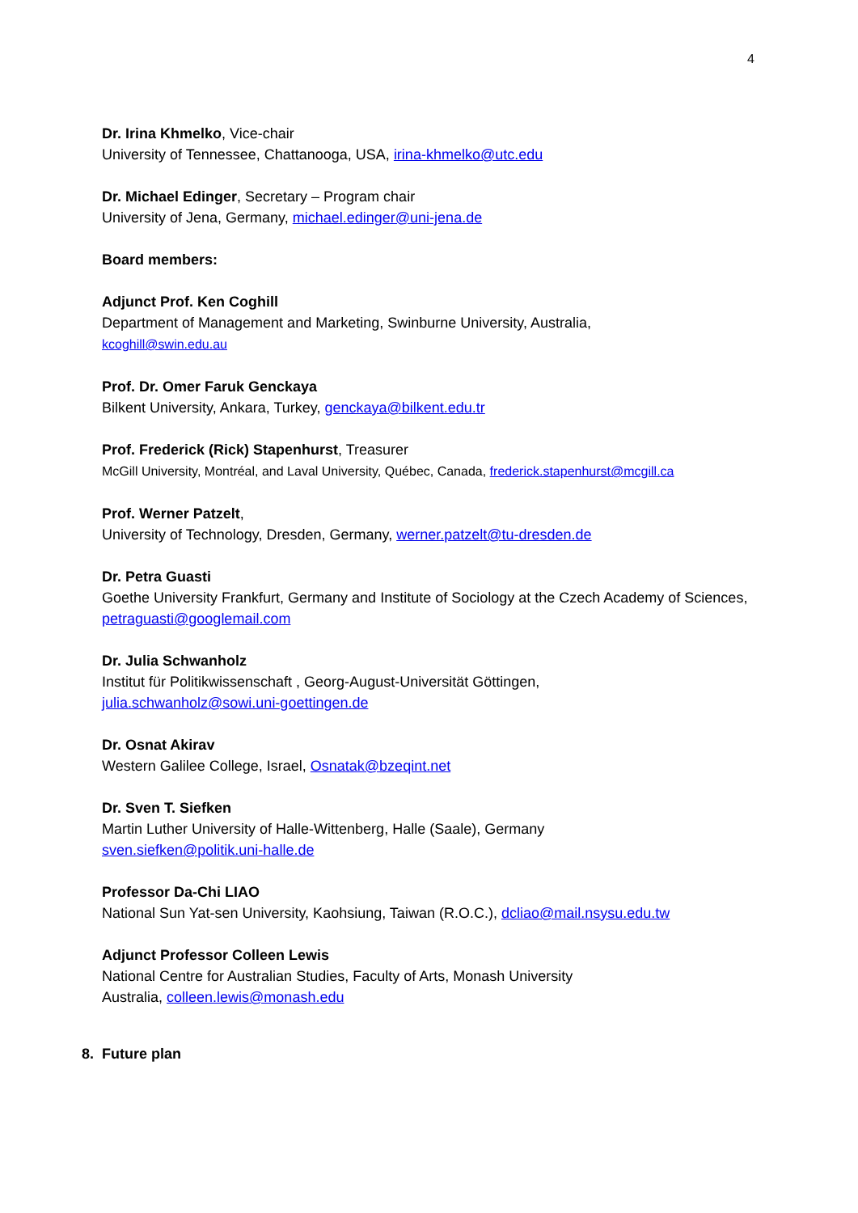4
Dr. Irina Khmelko, Vice-chair
University of Tennessee, Chattanooga, USA, irina-khmelko@utc.edu
Dr. Michael Edinger, Secretary – Program chair
University of Jena, Germany, michael.edinger@uni-jena.de
Board members:
Adjunct Prof. Ken Coghill
Department of Management and Marketing, Swinburne University, Australia,
kcoghill@swin.edu.au
Prof. Dr. Omer Faruk Genckaya
Bilkent University, Ankara, Turkey, genckaya@bilkent.edu.tr
Prof. Frederick (Rick) Stapenhurst, Treasurer
McGill University, Montréal, and Laval University, Québec, Canada, frederick.stapenhurst@mcgill.ca
Prof. Werner Patzelt,
University of Technology, Dresden, Germany, werner.patzelt@tu-dresden.de
Dr. Petra Guasti
Goethe University Frankfurt, Germany and Institute of Sociology at the Czech Academy of Sciences, petraguasti@googlemail.com
Dr. Julia Schwanholz
Institut für Politikwissenschaft , Georg-August-Universität Göttingen,
julia.schwanholz@sowi.uni-goettingen.de
Dr. Osnat Akirav
Western Galilee College, Israel, Osnatak@bzeqint.net
Dr. Sven T. Siefken
Martin Luther University of Halle-Wittenberg, Halle (Saale), Germany
sven.siefken@politik.uni-halle.de
Professor Da-Chi LIAO
National Sun Yat-sen University, Kaohsiung, Taiwan (R.O.C.), dcliao@mail.nsysu.edu.tw
Adjunct Professor Colleen Lewis
National Centre for Australian Studies, Faculty of Arts, Monash University
Australia, colleen.lewis@monash.edu
8. Future plan